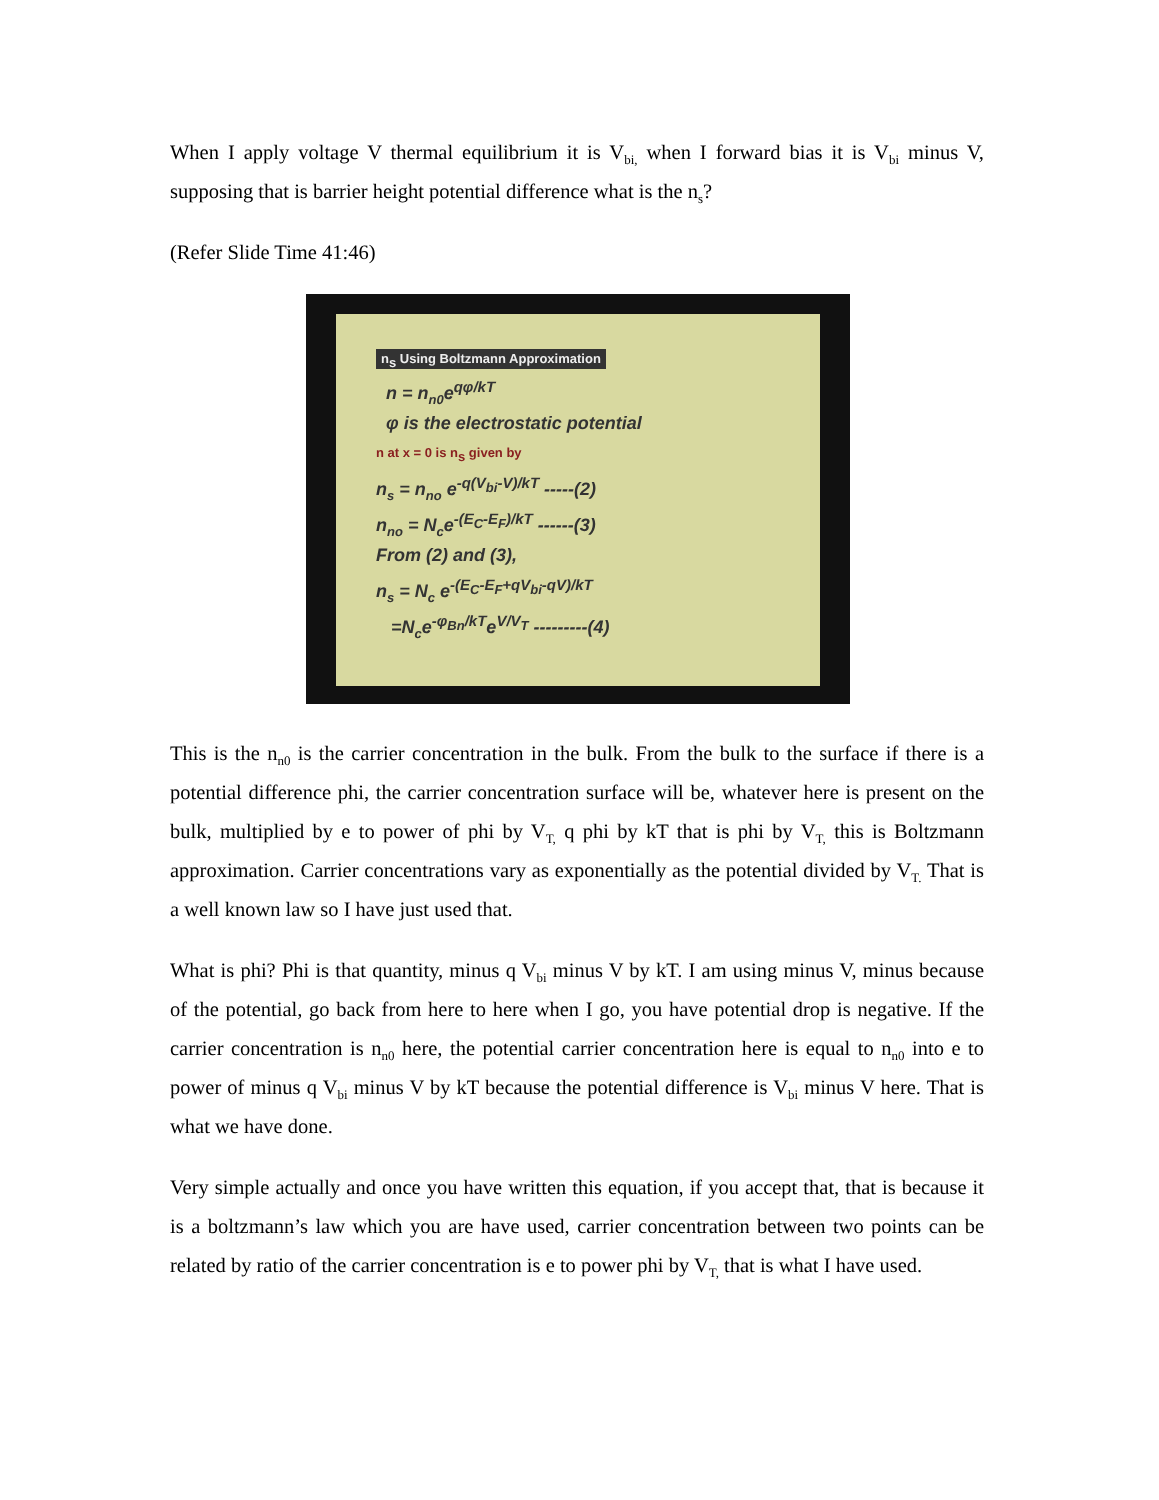When I apply voltage V thermal equilibrium it is V<sub>bi,</sub> when I forward bias it is V<sub>bi</sub> minus V, supposing that is barrier height potential difference what is the n<sub>s</sub>?
(Refer Slide Time 41:46)
n<sub>s</sub> Using Boltzmann Approximation
n = n<sub>n0</sub>e<sup>qφ/kT</sup>
φ is the electrostatic potential
n at x = 0 is n<sub>s</sub> given by
n<sub>s</sub> = n<sub>no</sub> e<sup>-q(V<sub>bi</sub>-V)/kT</sup> -----(2)
n<sub>no</sub> = N<sub>c</sub>e<sup>-(E<sub>C</sub>-E<sub>F</sub>)/kT</sup> ------(3)
From (2) and (3),
n<sub>s</sub> = N<sub>c</sub> e<sup>-(E<sub>C</sub>-E<sub>F</sub>+qV<sub>bi</sub>-qV)/kT</sup>
=N<sub>c</sub>e<sup>-φ<sub>Bn</sub>/kT</sup>e<sup>V/V<sub>T</sub></sup> ---------(4)
This is the n<sub>n0</sub> is the carrier concentration in the bulk. From the bulk to the surface if there is a potential difference phi, the carrier concentration surface will be, whatever here is present on the bulk, multiplied by e to power of phi by V<sub>T,</sub> q phi by kT that is phi by V<sub>T,</sub> this is Boltzmann approximation. Carrier concentrations vary as exponentially as the potential divided by V<sub>T.</sub> That is a well known law so I have just used that.
What is phi? Phi is that quantity, minus q V<sub>bi</sub> minus V by kT. I am using minus V, minus because of the potential, go back from here to here when I go, you have potential drop is negative. If the carrier concentration is n<sub>n0</sub> here, the potential carrier concentration here is equal to n<sub>n0</sub> into e to power of minus q V<sub>bi</sub> minus V by kT because the potential difference is V<sub>bi</sub> minus V here. That is what we have done.
Very simple actually and once you have written this equation, if you accept that, that is because it is a boltzmann’s law which you are have used, carrier concentration between two points can be related by ratio of the carrier concentration is e to power phi by V<sub>T,</sub> that is what I have used.